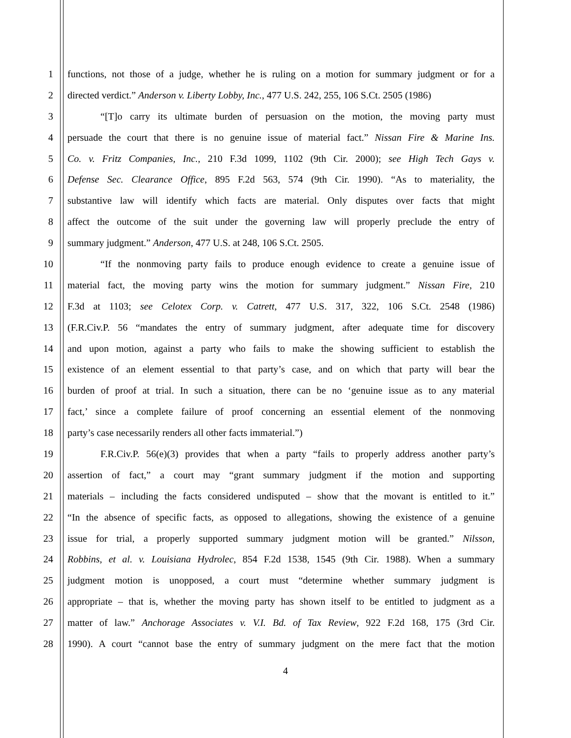1 functions, not those of a judge, whether he is ruling on a motion for summary judgment or for a
2 directed verdict.” Anderson v. Liberty Lobby, Inc., 477 U.S. 242, 255, 106 S.Ct. 2505 (1986)
3 “[T]o carry its ultimate burden of persuasion on the motion, the moving party must
4 persuade the court that there is no genuine issue of material fact.” Nissan Fire & Marine Ins.
5 Co. v. Fritz Companies, Inc., 210 F.3d 1099, 1102 (9th Cir. 2000); see High Tech Gays v.
6 Defense Sec. Clearance Office, 895 F.2d 563, 574 (9th Cir. 1990). “As to materiality, the
7 substantive law will identify which facts are material. Only disputes over facts that might
8 affect the outcome of the suit under the governing law will properly preclude the entry of
9 summary judgment.” Anderson, 477 U.S. at 248, 106 S.Ct. 2505.
10 “If the nonmoving party fails to produce enough evidence to create a genuine issue of
11 material fact, the moving party wins the motion for summary judgment.” Nissan Fire, 210
12 F.3d at 1103; see Celotex Corp. v. Catrett, 477 U.S. 317, 322, 106 S.Ct. 2548 (1986)
13 (F.R.Civ.P. 56 “mandates the entry of summary judgment, after adequate time for discovery
14 and upon motion, against a party who fails to make the showing sufficient to establish the
15 existence of an element essential to that party’s case, and on which that party will bear the
16 burden of proof at trial. In such a situation, there can be no ‘genuine issue as to any material
17 fact,’ since a complete failure of proof concerning an essential element of the nonmoving
18 party’s case necessarily renders all other facts immaterial.”)
19 F.R.Civ.P. 56(e)(3) provides that when a party “fails to properly address another party’s
20 assertion of fact,” a court may “grant summary judgment if the motion and supporting
21 materials – including the facts considered undisputed – show that the movant is entitled to it.”
22 “In the absence of specific facts, as opposed to allegations, showing the existence of a genuine
23 issue for trial, a properly supported summary judgment motion will be granted.” Nilsson,
24 Robbins, et al. v. Louisiana Hydrolec, 854 F.2d 1538, 1545 (9th Cir. 1988). When a summary
25 judgment motion is unopposed, a court must “determine whether summary judgment is
26 appropriate – that is, whether the moving party has shown itself to be entitled to judgment as a
27 matter of law.” Anchorage Associates v. V.I. Bd. of Tax Review, 922 F.2d 168, 175 (3rd Cir.
28 1990). A court “cannot base the entry of summary judgment on the mere fact that the motion
4